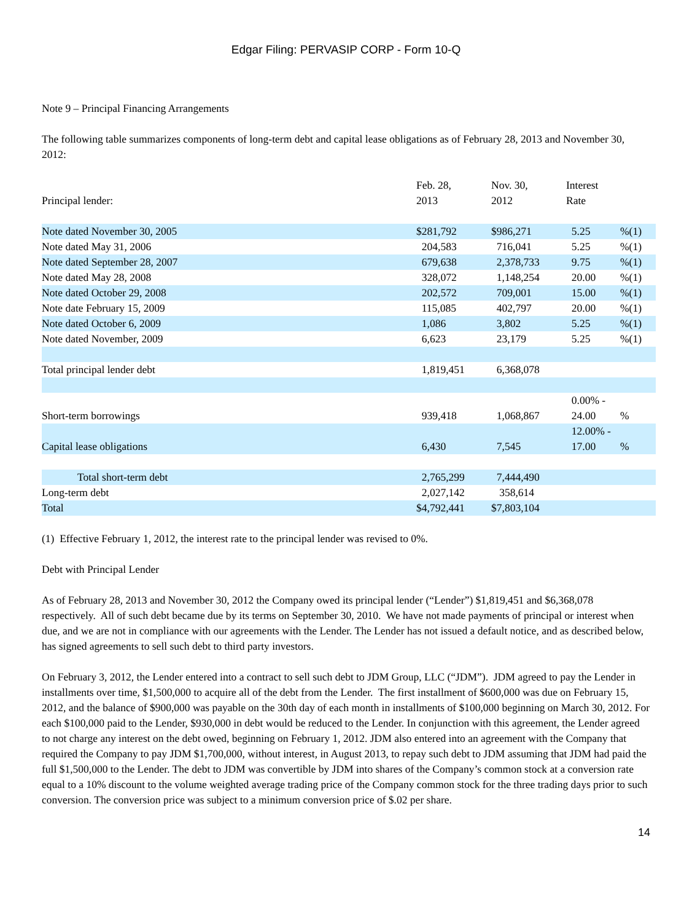Edgar Filing: PERVASIP CORP - Form 10-Q
Note 9 – Principal Financing Arrangements
The following table summarizes components of long-term debt and capital lease obligations as of February 28, 2013 and November 30, 2012:
| Principal lender: | Feb. 28, 2013 | Nov. 30, 2012 | Interest Rate | |
| --- | --- | --- | --- | --- |
| Note dated November 30, 2005 | $281,792 | $986,271 | 5.25 | %(1) |
| Note dated May 31, 2006 | 204,583 | 716,041 | 5.25 | %(1) |
| Note dated September 28, 2007 | 679,638 | 2,378,733 | 9.75 | %(1) |
| Note dated May 28, 2008 | 328,072 | 1,148,254 | 20.00 | %(1) |
| Note dated October 29, 2008 | 202,572 | 709,001 | 15.00 | %(1) |
| Note date February 15, 2009 | 115,085 | 402,797 | 20.00 | %(1) |
| Note dated October 6, 2009 | 1,086 | 3,802 | 5.25 | %(1) |
| Note dated November, 2009 | 6,623 | 23,179 | 5.25 | %(1) |
| Total principal lender debt | 1,819,451 | 6,368,078 | | |
| Short-term borrowings | 939,418 | 1,068,867 | 0.00% - 24.00 | % |
| Capital lease obligations | 6,430 | 7,545 | 12.00% - 17.00 | % |
| Total short-term debt | 2,765,299 | 7,444,490 | | |
| Long-term debt | 2,027,142 | 358,614 | | |
| Total | $4,792,441 | $7,803,104 | | |
(1) Effective February 1, 2012, the interest rate to the principal lender was revised to 0%.
Debt with Principal Lender
As of February 28, 2013 and November 30, 2012 the Company owed its principal lender (“Lender”) $1,819,451 and $6,368,078 respectively. All of such debt became due by its terms on September 30, 2010. We have not made payments of principal or interest when due, and we are not in compliance with our agreements with the Lender. The Lender has not issued a default notice, and as described below, has signed agreements to sell such debt to third party investors.
On February 3, 2012, the Lender entered into a contract to sell such debt to JDM Group, LLC (“JDM”). JDM agreed to pay the Lender in installments over time, $1,500,000 to acquire all of the debt from the Lender. The first installment of $600,000 was due on February 15, 2012, and the balance of $900,000 was payable on the 30th day of each month in installments of $100,000 beginning on March 30, 2012. For each $100,000 paid to the Lender, $930,000 in debt would be reduced to the Lender. In conjunction with this agreement, the Lender agreed to not charge any interest on the debt owed, beginning on February 1, 2012. JDM also entered into an agreement with the Company that required the Company to pay JDM $1,700,000, without interest, in August 2013, to repay such debt to JDM assuming that JDM had paid the full $1,500,000 to the Lender. The debt to JDM was convertible by JDM into shares of the Company’s common stock at a conversion rate equal to a 10% discount to the volume weighted average trading price of the Company common stock for the three trading days prior to such conversion. The conversion price was subject to a minimum conversion price of $.02 per share.
14